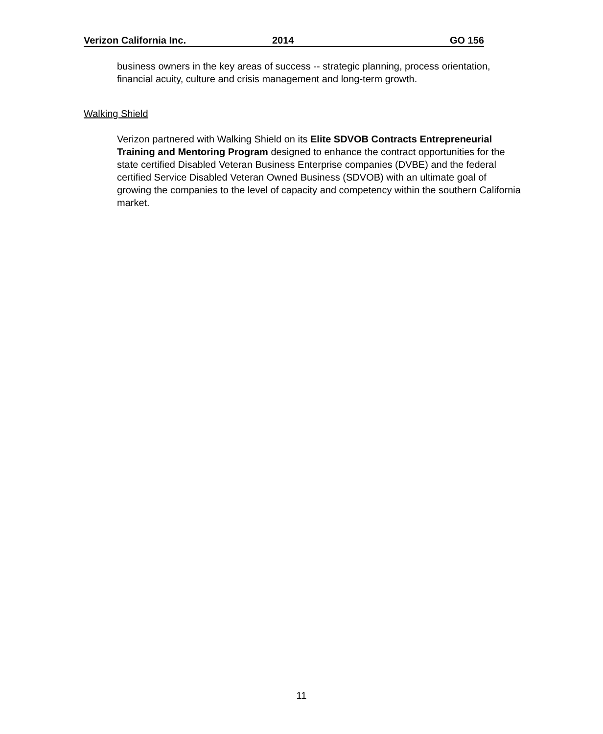Verizon California Inc. 2014 GO 156
business owners in the key areas of success -- strategic planning, process orientation, financial acuity, culture and crisis management and long-term growth.
Walking Shield
Verizon partnered with Walking Shield on its Elite SDVOB Contracts Entrepreneurial Training and Mentoring Program designed to enhance the contract opportunities for the state certified Disabled Veteran Business Enterprise companies (DVBE) and the federal certified Service Disabled Veteran Owned Business (SDVOB) with an ultimate goal of growing the companies to the level of capacity and competency within the southern California market.
11